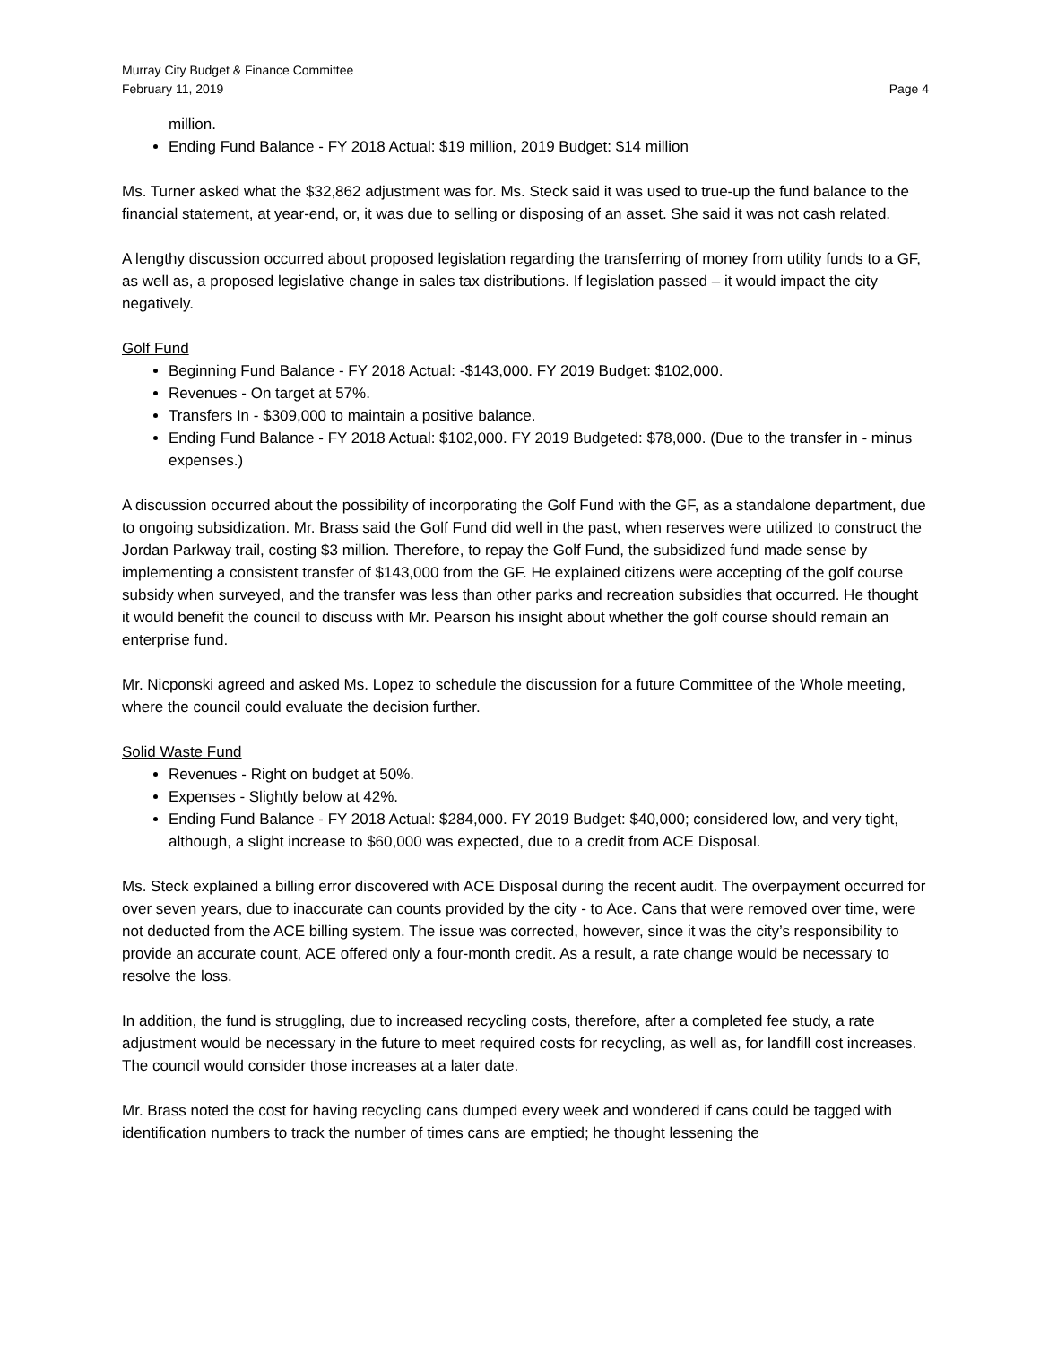Murray City Budget & Finance Committee
February 11, 2019 Page 4
million.
Ending Fund Balance - FY 2018 Actual: $19 million, 2019 Budget: $14 million
Ms. Turner asked what the $32,862 adjustment was for. Ms. Steck said it was used to true-up the fund balance to the financial statement, at year-end, or, it was due to selling or disposing of an asset. She said it was not cash related.
A lengthy discussion occurred about proposed legislation regarding the transferring of money from utility funds to a GF, as well as, a proposed legislative change in sales tax distributions. If legislation passed – it would impact the city negatively.
Golf Fund
Beginning Fund Balance - FY 2018 Actual: -$143,000. FY 2019 Budget: $102,000.
Revenues - On target at 57%.
Transfers In - $309,000 to maintain a positive balance.
Ending Fund Balance - FY 2018 Actual: $102,000. FY 2019 Budgeted: $78,000. (Due to the transfer in - minus expenses.)
A discussion occurred about the possibility of incorporating the Golf Fund with the GF, as a standalone department, due to ongoing subsidization. Mr. Brass said the Golf Fund did well in the past, when reserves were utilized to construct the Jordan Parkway trail, costing $3 million. Therefore, to repay the Golf Fund, the subsidized fund made sense by implementing a consistent transfer of $143,000 from the GF. He explained citizens were accepting of the golf course subsidy when surveyed, and the transfer was less than other parks and recreation subsidies that occurred. He thought it would benefit the council to discuss with Mr. Pearson his insight about whether the golf course should remain an enterprise fund.
Mr. Nicponski agreed and asked Ms. Lopez to schedule the discussion for a future Committee of the Whole meeting, where the council could evaluate the decision further.
Solid Waste Fund
Revenues - Right on budget at 50%.
Expenses - Slightly below at 42%.
Ending Fund Balance - FY 2018 Actual: $284,000. FY 2019 Budget: $40,000; considered low, and very tight, although, a slight increase to $60,000 was expected, due to a credit from ACE Disposal.
Ms. Steck explained a billing error discovered with ACE Disposal during the recent audit. The overpayment occurred for over seven years, due to inaccurate can counts provided by the city - to Ace. Cans that were removed over time, were not deducted from the ACE billing system. The issue was corrected, however, since it was the city’s responsibility to provide an accurate count, ACE offered only a four-month credit. As a result, a rate change would be necessary to resolve the loss.
In addition, the fund is struggling, due to increased recycling costs, therefore, after a completed fee study, a rate adjustment would be necessary in the future to meet required costs for recycling, as well as, for landfill cost increases. The council would consider those increases at a later date.
Mr. Brass noted the cost for having recycling cans dumped every week and wondered if cans could be tagged with identification numbers to track the number of times cans are emptied; he thought lessening the